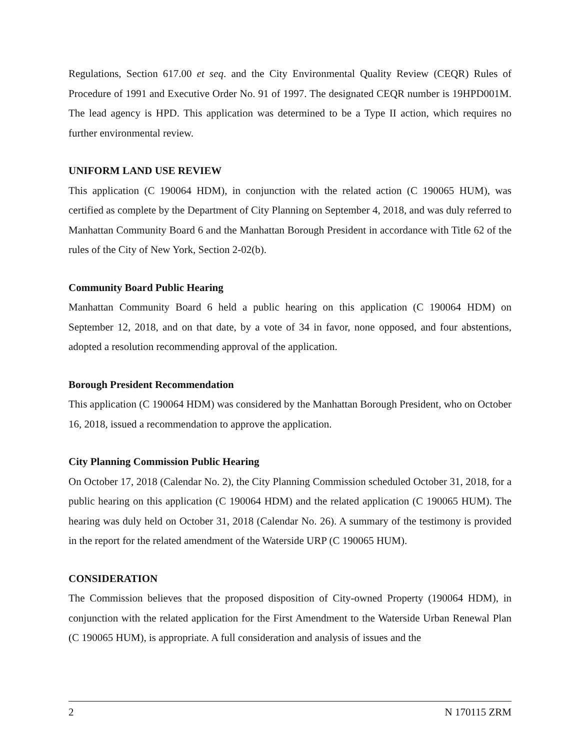Regulations, Section 617.00 et seq. and the City Environmental Quality Review (CEQR) Rules of Procedure of 1991 and Executive Order No. 91 of 1997. The designated CEQR number is 19HPD001M. The lead agency is HPD. This application was determined to be a Type II action, which requires no further environmental review.
UNIFORM LAND USE REVIEW
This application (C 190064 HDM), in conjunction with the related action (C 190065 HUM), was certified as complete by the Department of City Planning on September 4, 2018, and was duly referred to Manhattan Community Board 6 and the Manhattan Borough President in accordance with Title 62 of the rules of the City of New York, Section 2-02(b).
Community Board Public Hearing
Manhattan Community Board 6 held a public hearing on this application (C 190064 HDM) on September 12, 2018, and on that date, by a vote of 34 in favor, none opposed, and four abstentions, adopted a resolution recommending approval of the application.
Borough President Recommendation
This application (C 190064 HDM) was considered by the Manhattan Borough President, who on October 16, 2018, issued a recommendation to approve the application.
City Planning Commission Public Hearing
On October 17, 2018 (Calendar No. 2), the City Planning Commission scheduled October 31, 2018, for a public hearing on this application (C 190064 HDM) and the related application (C 190065 HUM). The hearing was duly held on October 31, 2018 (Calendar No. 26). A summary of the testimony is provided in the report for the related amendment of the Waterside URP (C 190065 HUM).
CONSIDERATION
The Commission believes that the proposed disposition of City-owned Property (190064 HDM), in conjunction with the related application for the First Amendment to the Waterside Urban Renewal Plan (C 190065 HUM), is appropriate. A full consideration and analysis of issues and the
2 N 170115 ZRM